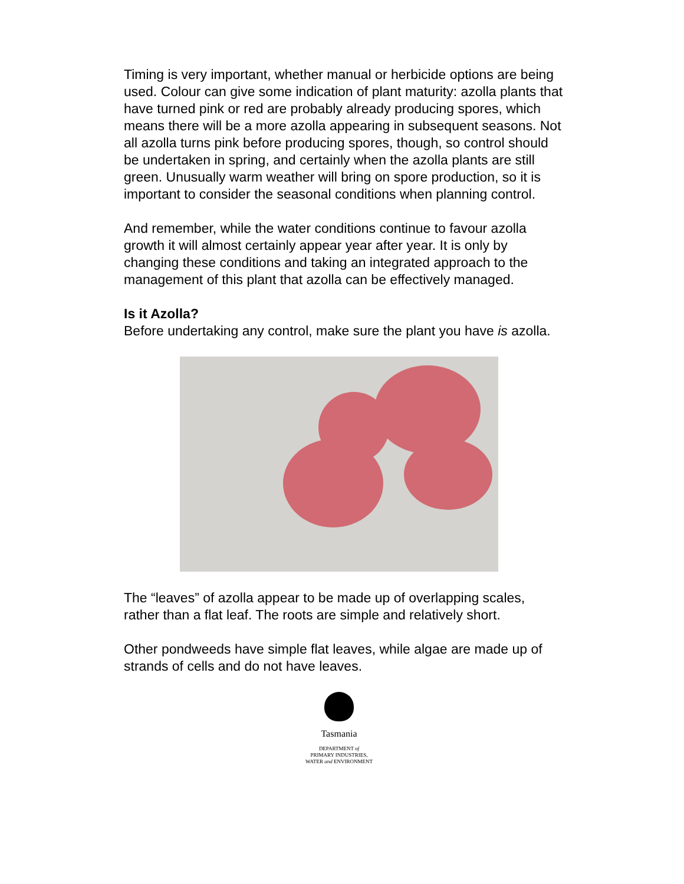Timing is very important, whether manual or herbicide options are being used. Colour can give some indication of plant maturity: azolla plants that have turned pink or red are probably already producing spores, which means there will be a more azolla appearing in subsequent seasons. Not all azolla turns pink before producing spores, though, so control should be undertaken in spring, and certainly when the azolla plants are still green. Unusually warm weather will bring on spore production, so it is important to consider the seasonal conditions when planning control.
And remember, while the water conditions continue to favour azolla growth it will almost certainly appear year after year. It is only by changing these conditions and taking an integrated approach to the management of this plant that azolla can be effectively managed.
Is it Azolla?
Before undertaking any control, make sure the plant you have is azolla.
The “leaves” of azolla appear to be made up of overlapping scales, rather than a flat leaf. The roots are simple and relatively short.
Other pondweeds have simple flat leaves, while algae are made up of strands of cells and do not have leaves.
Tasmania
DEPARTMENT of
PRIMARY INDUSTRIES,
WATER and ENVIRONMENT